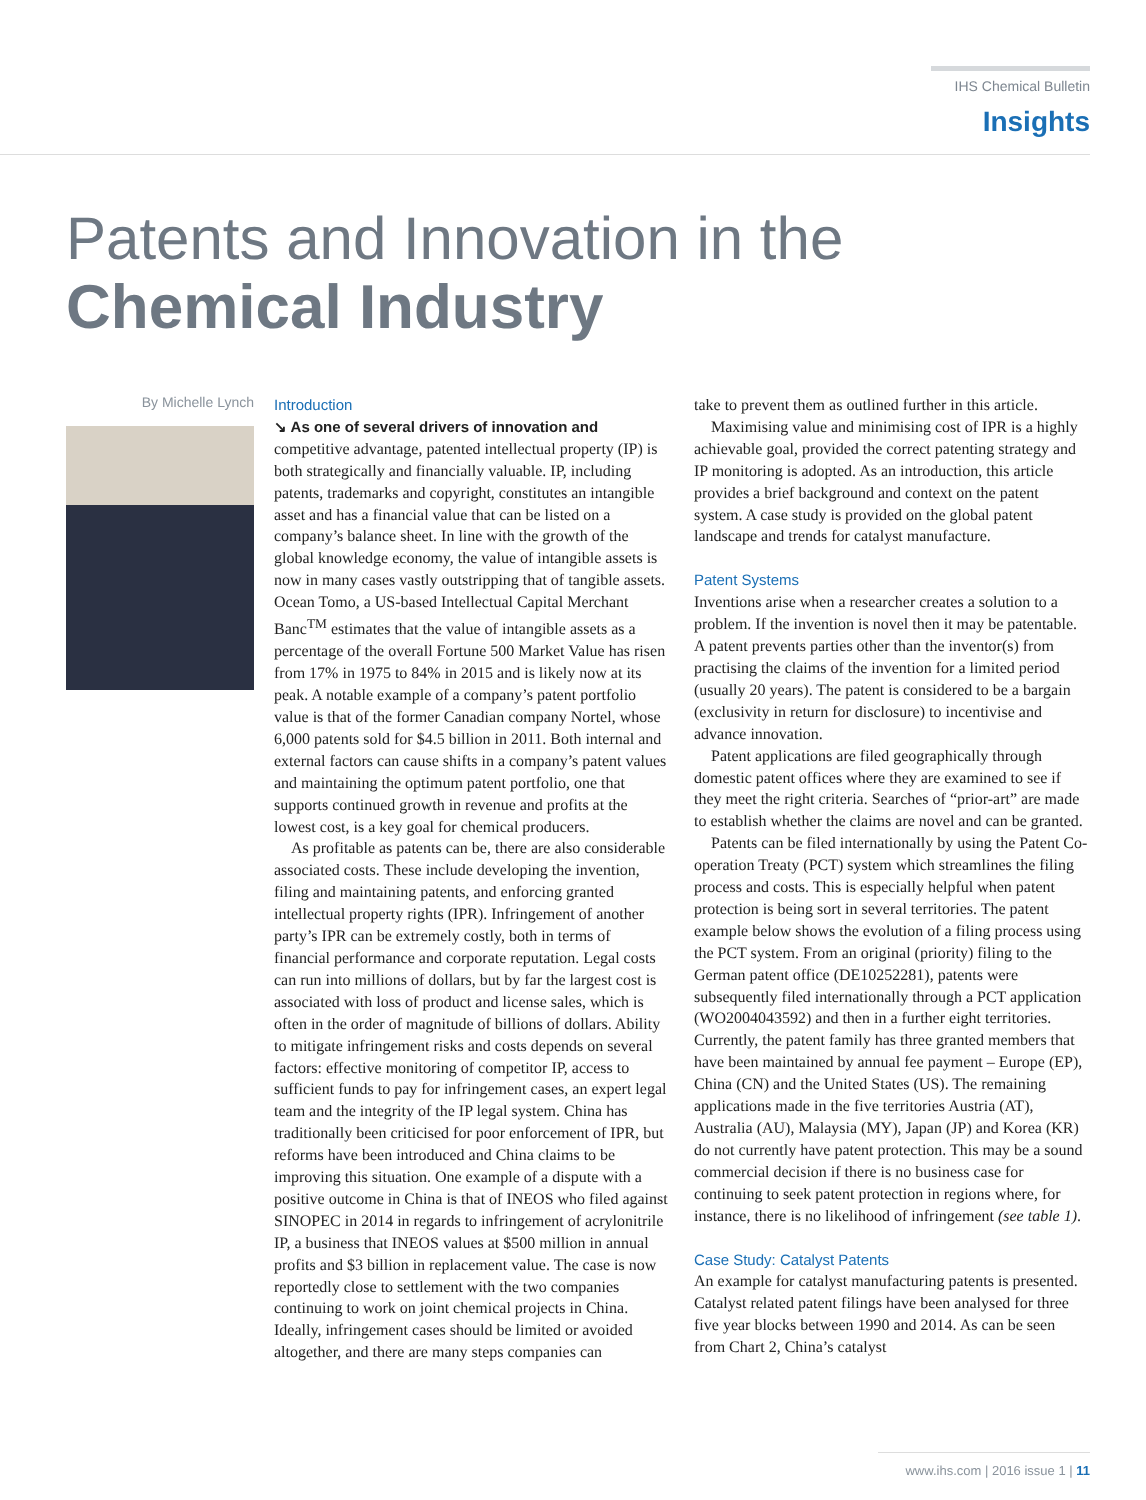IHS Chemical Bulletin
Insights
Patents and Innovation in the
Chemical Industry
By Michelle Lynch
Introduction
↘ As one of several drivers of innovation and competitive advantage, patented intellectual property (IP) is both strategically and financially valuable. IP, including patents, trademarks and copyright, constitutes an intangible asset and has a financial value that can be listed on a company’s balance sheet. In line with the growth of the global knowledge economy, the value of intangible assets is now in many cases vastly outstripping that of tangible assets. Ocean Tomo, a US-based Intellectual Capital Merchant Banc<sup>TM</sup> estimates that the value of intangible assets as a percentage of the overall Fortune 500 Market Value has risen from 17% in 1975 to 84% in 2015 and is likely now at its peak. A notable example of a company’s patent portfolio value is that of the former Canadian company Nortel, whose 6,000 patents sold for $4.5 billion in 2011. Both internal and external factors can cause shifts in a company’s patent values and maintaining the optimum patent portfolio, one that supports continued growth in revenue and profits at the lowest cost, is a key goal for chemical producers.
As profitable as patents can be, there are also considerable associated costs. These include developing the invention, filing and maintaining patents, and enforcing granted intellectual property rights (IPR). Infringement of another party’s IPR can be extremely costly, both in terms of financial performance and corporate reputation. Legal costs can run into millions of dollars, but by far the largest cost is associated with loss of product and license sales, which is often in the order of magnitude of billions of dollars. Ability to mitigate infringement risks and costs depends on several factors: effective monitoring of competitor IP, access to sufficient funds to pay for infringement cases, an expert legal team and the integrity of the IP legal system. China has traditionally been criticised for poor enforcement of IPR, but reforms have been introduced and China claims to be improving this situation. One example of a dispute with a positive outcome in China is that of INEOS who filed against SINOPEC in 2014 in regards to infringement of acrylonitrile IP, a business that INEOS values at $500 million in annual profits and $3 billion in replacement value. The case is now reportedly close to settlement with the two companies continuing to work on joint chemical projects in China. Ideally, infringement cases should be limited or avoided altogether, and there are many steps companies can
take to prevent them as outlined further in this article.
Maximising value and minimising cost of IPR is a highly achievable goal, provided the correct patenting strategy and IP monitoring is adopted. As an introduction, this article provides a brief background and context on the patent system. A case study is provided on the global patent landscape and trends for catalyst manufacture.
Patent Systems
Inventions arise when a researcher creates a solution to a problem. If the invention is novel then it may be patentable. A patent prevents parties other than the inventor(s) from practising the claims of the invention for a limited period (usually 20 years). The patent is considered to be a bargain (exclusivity in return for disclosure) to incentivise and advance innovation.
Patent applications are filed geographically through domestic patent offices where they are examined to see if they meet the right criteria. Searches of “prior-art” are made to establish whether the claims are novel and can be granted.
Patents can be filed internationally by using the Patent Co-operation Treaty (PCT) system which streamlines the filing process and costs. This is especially helpful when patent protection is being sort in several territories. The patent example below shows the evolution of a filing process using the PCT system. From an original (priority) filing to the German patent office (DE10252281), patents were subsequently filed internationally through a PCT application (WO2004043592) and then in a further eight territories. Currently, the patent family has three granted members that have been maintained by annual fee payment – Europe (EP), China (CN) and the United States (US). The remaining applications made in the five territories Austria (AT), Australia (AU), Malaysia (MY), Japan (JP) and Korea (KR) do not currently have patent protection. This may be a sound commercial decision if there is no business case for continuing to seek patent protection in regions where, for instance, there is no likelihood of infringement (see table 1).
Case Study: Catalyst Patents
An example for catalyst manufacturing patents is presented. Catalyst related patent filings have been analysed for three five year blocks between 1990 and 2014. As can be seen from Chart 2, China’s catalyst
www.ihs.com | 2016 issue 1 | 11